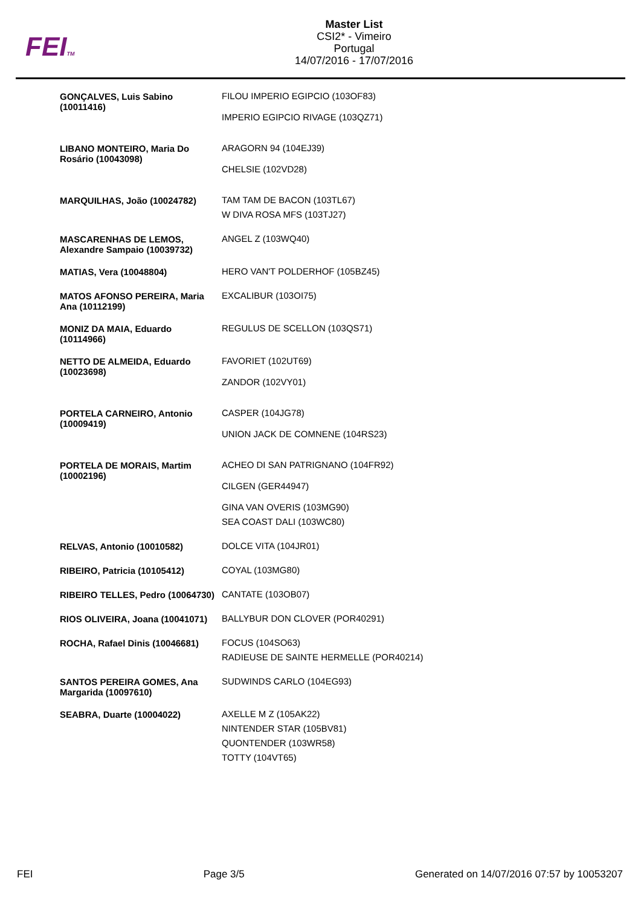FEITM
Master List
CSI2* - Vimeiro
Portugal
14/07/2016 - 17/07/2016
| GONÇALVES, Luis Sabino (10011416) | FILOU IMPERIO EGIPCIO (103OF83) IMPERIO EGIPCIO RIVAGE (103QZ71) |
| LIBANO MONTEIRO, Maria Do Rosário (10043098) | ARAGORN 94 (104EJ39) CHELSIE (102VD28) |
| MARQUILHAS, João (10024782) | TAM TAM DE BACON (103TL67) W DIVA ROSA MFS (103TJ27) |
| MASCARENHAS DE LEMOS, Alexandre Sampaio (10039732) | ANGEL Z (103WQ40) |
| MATIAS, Vera (10048804) | HERO VAN'T POLDERHOF (105BZ45) |
| MATOS AFONSO PEREIRA, Maria Ana (10112199) | EXCALIBUR (103OI75) |
| MONIZ DA MAIA, Eduardo (10114966) | REGULUS DE SCELLON (103QS71) |
| NETTO DE ALMEIDA, Eduardo (10023698) | FAVORIET (102UT69) ZANDOR (102VY01) |
| PORTELA CARNEIRO, Antonio (10009419) | CASPER (104JG78) UNION JACK DE COMNENE (104RS23) |
| PORTELA DE MORAIS, Martim (10002196) | ACHEO DI SAN PATRIGNANO (104FR92) CILGEN (GER44947) GINA VAN OVERIS (103MG90) SEA COAST DALI (103WC80) |
| RELVAS, Antonio (10010582) | DOLCE VITA (104JR01) |
| RIBEIRO, Patricia (10105412) | COYAL (103MG80) |
| RIBEIRO TELLES, Pedro (10064730) | CANTATE (103OB07) |
| RIOS OLIVEIRA, Joana (10041071) | BALLYBUR DON CLOVER (POR40291) |
| ROCHA, Rafael Dinis (10046681) | FOCUS (104SO63) RADIEUSE DE SAINTE HERMELLE (POR40214) |
| SANTOS PEREIRA GOMES, Ana Margarida (10097610) | SUDWINDS CARLO (104EG93) |
| SEABRA, Duarte (10004022) | AXELLE M Z (105AK22) NINTENDER STAR (105BV81) QUONTENDER (103WR58) TOTTY (104VT65) |
FEI Page 3/5 Generated on 14/07/2016 07:57 by 10053207